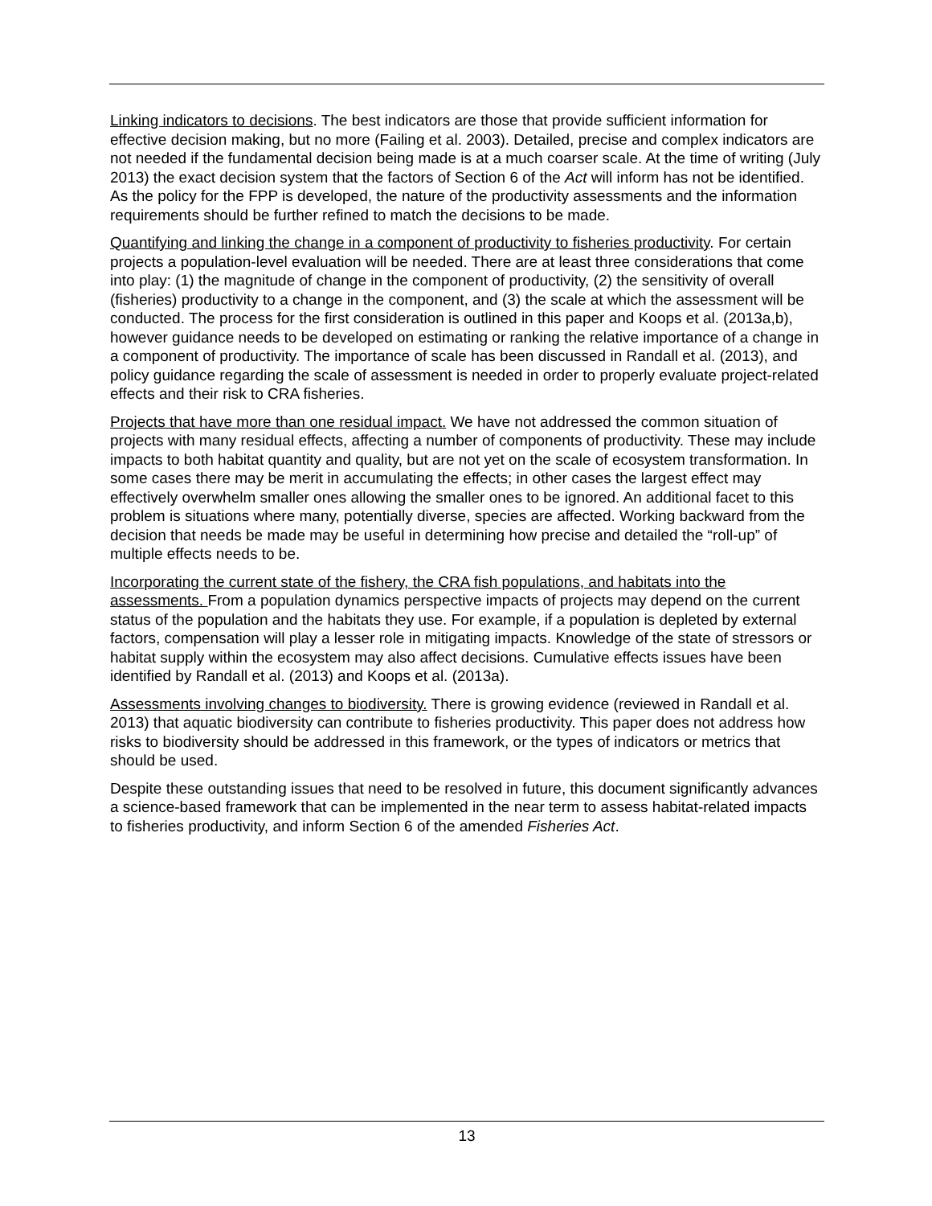Linking indicators to decisions. The best indicators are those that provide sufficient information for effective decision making, but no more (Failing et al. 2003). Detailed, precise and complex indicators are not needed if the fundamental decision being made is at a much coarser scale. At the time of writing (July 2013) the exact decision system that the factors of Section 6 of the Act will inform has not be identified. As the policy for the FPP is developed, the nature of the productivity assessments and the information requirements should be further refined to match the decisions to be made.
Quantifying and linking the change in a component of productivity to fisheries productivity. For certain projects a population-level evaluation will be needed. There are at least three considerations that come into play: (1) the magnitude of change in the component of productivity, (2) the sensitivity of overall (fisheries) productivity to a change in the component, and (3) the scale at which the assessment will be conducted. The process for the first consideration is outlined in this paper and Koops et al. (2013a,b), however guidance needs to be developed on estimating or ranking the relative importance of a change in a component of productivity. The importance of scale has been discussed in Randall et al. (2013), and policy guidance regarding the scale of assessment is needed in order to properly evaluate project-related effects and their risk to CRA fisheries.
Projects that have more than one residual impact. We have not addressed the common situation of projects with many residual effects, affecting a number of components of productivity. These may include impacts to both habitat quantity and quality, but are not yet on the scale of ecosystem transformation. In some cases there may be merit in accumulating the effects; in other cases the largest effect may effectively overwhelm smaller ones allowing the smaller ones to be ignored. An additional facet to this problem is situations where many, potentially diverse, species are affected. Working backward from the decision that needs be made may be useful in determining how precise and detailed the “roll-up” of multiple effects needs to be.
Incorporating the current state of the fishery, the CRA fish populations, and habitats into the assessments. From a population dynamics perspective impacts of projects may depend on the current status of the population and the habitats they use. For example, if a population is depleted by external factors, compensation will play a lesser role in mitigating impacts. Knowledge of the state of stressors or habitat supply within the ecosystem may also affect decisions. Cumulative effects issues have been identified by Randall et al. (2013) and Koops et al. (2013a).
Assessments involving changes to biodiversity. There is growing evidence (reviewed in Randall et al. 2013) that aquatic biodiversity can contribute to fisheries productivity. This paper does not address how risks to biodiversity should be addressed in this framework, or the types of indicators or metrics that should be used.
Despite these outstanding issues that need to be resolved in future, this document significantly advances a science-based framework that can be implemented in the near term to assess habitat-related impacts to fisheries productivity, and inform Section 6 of the amended Fisheries Act.
13